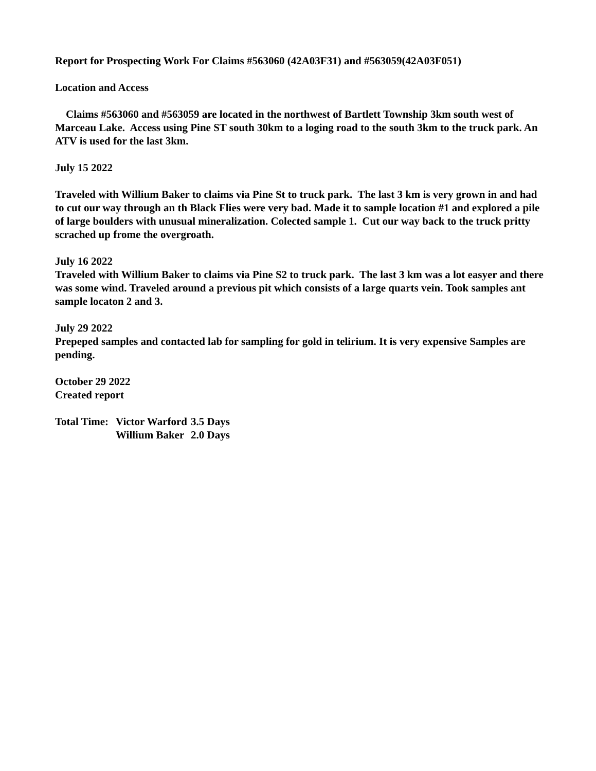Report for Prospecting Work For Claims #563060 (42A03F31) and #563059(42A03F051)
Location and Access
Claims #563060 and #563059 are located in the northwest of Bartlett Township 3km south west of Marceau Lake. Access using Pine ST south 30km to a loging road to the south 3km to the truck park. An ATV is used for the last 3km.
July 15 2022
Traveled with Willium Baker to claims via Pine St to truck park. The last 3 km is very grown in and had to cut our way through an th Black Flies were very bad. Made it to sample location #1 and explored a pile of large boulders with unusual mineralization. Colected sample 1. Cut our way back to the truck pritty scrached up frome the overgroath.
July 16 2022
Traveled with Willium Baker to claims via Pine S2 to truck park. The last 3 km was a lot easyer and there was some wind. Traveled around a previous pit which consists of a large quarts vein. Took samples ant sample locaton 2 and 3.
July 29 2022
Prepeped samples and contacted lab for sampling for gold in telirium. It is very expensive Samples are pending.
October 29 2022
Created report
| Total Time: | Victor Warford | 3.5 Days |
| | Willium Baker | 2.0 Days |